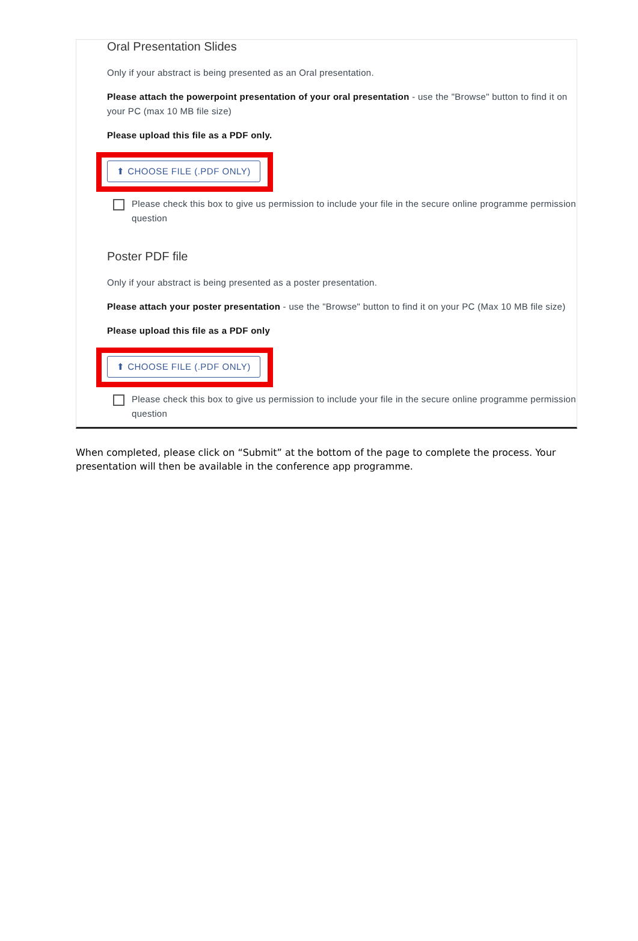Oral Presentation Slides
Only if your abstract is being presented as an Oral presentation.
Please attach the powerpoint presentation of your oral presentation - use the "Browse" button to find it on your PC (max 10 MB file size)
Please upload this file as a PDF only.
⬆ CHOOSE FILE (.PDF ONLY)
Please check this box to give us permission to include your file in the secure online programme permission question
Poster PDF file
Only if your abstract is being presented as a poster presentation.
Please attach your poster presentation - use the "Browse" button to find it on your PC (Max 10 MB file size)
Please upload this file as a PDF only
⬆ CHOOSE FILE (.PDF ONLY)
Please check this box to give us permission to include your file in the secure online programme permission question
When completed, please click on “Submit” at the bottom of the page to complete the process. Your presentation will then be available in the conference app programme.